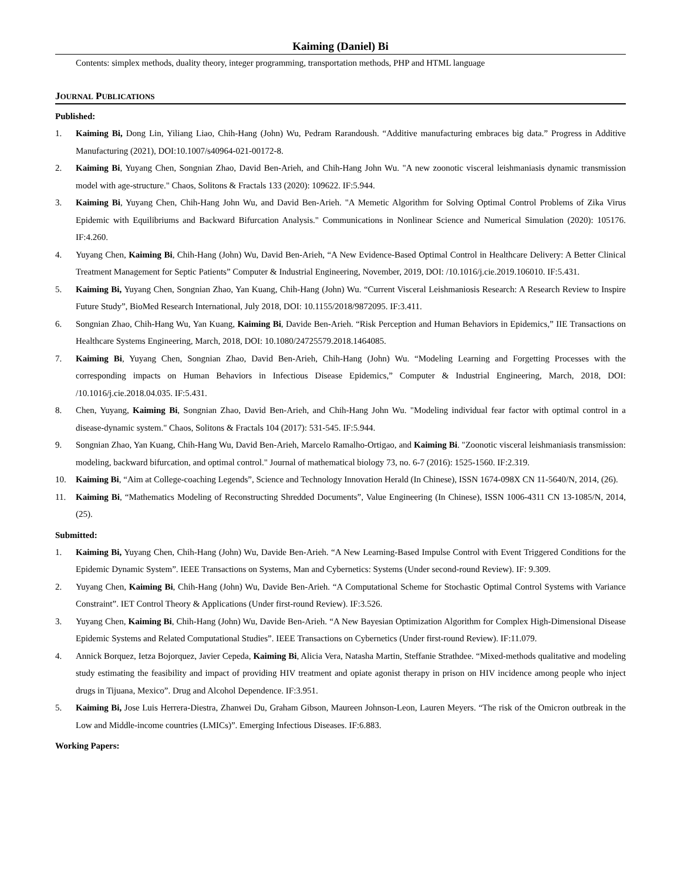Kaiming (Daniel) Bi
Contents: simplex methods, duality theory, integer programming, transportation methods, PHP and HTML language
JOURNAL PUBLICATIONS
Published:
1. Kaiming Bi, Dong Lin, Yiliang Liao, Chih-Hang (John) Wu, Pedram Rarandoush. “Additive manufacturing embraces big data.” Progress in Additive Manufacturing (2021), DOI:10.1007/s40964-021-00172-8.
2. Kaiming Bi, Yuyang Chen, Songnian Zhao, David Ben-Arieh, and Chih-Hang John Wu. "A new zoonotic visceral leishmaniasis dynamic transmission model with age-structure." Chaos, Solitons & Fractals 133 (2020): 109622. IF:5.944.
3. Kaiming Bi, Yuyang Chen, Chih-Hang John Wu, and David Ben-Arieh. "A Memetic Algorithm for Solving Optimal Control Problems of Zika Virus Epidemic with Equilibriums and Backward Bifurcation Analysis." Communications in Nonlinear Science and Numerical Simulation (2020): 105176. IF:4.260.
4. Yuyang Chen, Kaiming Bi, Chih-Hang (John) Wu, David Ben-Arieh, “A New Evidence-Based Optimal Control in Healthcare Delivery: A Better Clinical Treatment Management for Septic Patients” Computer & Industrial Engineering, November, 2019, DOI: /10.1016/j.cie.2019.106010. IF:5.431.
5. Kaiming Bi, Yuyang Chen, Songnian Zhao, Yan Kuang, Chih-Hang (John) Wu. “Current Visceral Leishmaniosis Research: A Research Review to Inspire Future Study”, BioMed Research International, July 2018, DOI: 10.1155/2018/9872095. IF:3.411.
6. Songnian Zhao, Chih-Hang Wu, Yan Kuang, Kaiming Bi, Davide Ben-Arieh. “Risk Perception and Human Behaviors in Epidemics,” IIE Transactions on Healthcare Systems Engineering, March, 2018, DOI: 10.1080/24725579.2018.1464085.
7. Kaiming Bi, Yuyang Chen, Songnian Zhao, David Ben-Arieh, Chih-Hang (John) Wu. “Modeling Learning and Forgetting Processes with the corresponding impacts on Human Behaviors in Infectious Disease Epidemics,” Computer & Industrial Engineering, March, 2018, DOI: /10.1016/j.cie.2018.04.035. IF:5.431.
8. Chen, Yuyang, Kaiming Bi, Songnian Zhao, David Ben-Arieh, and Chih-Hang John Wu. "Modeling individual fear factor with optimal control in a disease-dynamic system." Chaos, Solitons & Fractals 104 (2017): 531-545. IF:5.944.
9. Songnian Zhao, Yan Kuang, Chih-Hang Wu, David Ben-Arieh, Marcelo Ramalho-Ortigao, and Kaiming Bi. "Zoonotic visceral leishmaniasis transmission: modeling, backward bifurcation, and optimal control." Journal of mathematical biology 73, no. 6-7 (2016): 1525-1560. IF:2.319.
10. Kaiming Bi, “Aim at College-coaching Legends”, Science and Technology Innovation Herald (In Chinese), ISSN 1674-098X CN 11-5640/N, 2014, (26).
11. Kaiming Bi, “Mathematics Modeling of Reconstructing Shredded Documents”, Value Engineering (In Chinese), ISSN 1006-4311 CN 13-1085/N, 2014, (25).
Submitted:
1. Kaiming Bi, Yuyang Chen, Chih-Hang (John) Wu, Davide Ben-Arieh. “A New Learning-Based Impulse Control with Event Triggered Conditions for the Epidemic Dynamic System”. IEEE Transactions on Systems, Man and Cybernetics: Systems (Under second-round Review). IF: 9.309.
2. Yuyang Chen, Kaiming Bi, Chih-Hang (John) Wu, Davide Ben-Arieh. “A Computational Scheme for Stochastic Optimal Control Systems with Variance Constraint”. IET Control Theory & Applications (Under first-round Review). IF:3.526.
3. Yuyang Chen, Kaiming Bi, Chih-Hang (John) Wu, Davide Ben-Arieh. “A New Bayesian Optimization Algorithm for Complex High-Dimensional Disease Epidemic Systems and Related Computational Studies”. IEEE Transactions on Cybernetics (Under first-round Review). IF:11.079.
4. Annick Borquez, Ietza Bojorquez, Javier Cepeda, Kaiming Bi, Alicia Vera, Natasha Martin, Steffanie Strathdee. “Mixed-methods qualitative and modeling study estimating the feasibility and impact of providing HIV treatment and opiate agonist therapy in prison on HIV incidence among people who inject drugs in Tijuana, Mexico”. Drug and Alcohol Dependence. IF:3.951.
5. Kaiming Bi, Jose Luis Herrera-Diestra, Zhanwei Du, Graham Gibson, Maureen Johnson-Leon, Lauren Meyers. “The risk of the Omicron outbreak in the Low and Middle-income countries (LMICs)”. Emerging Infectious Diseases. IF:6.883.
Working Papers: